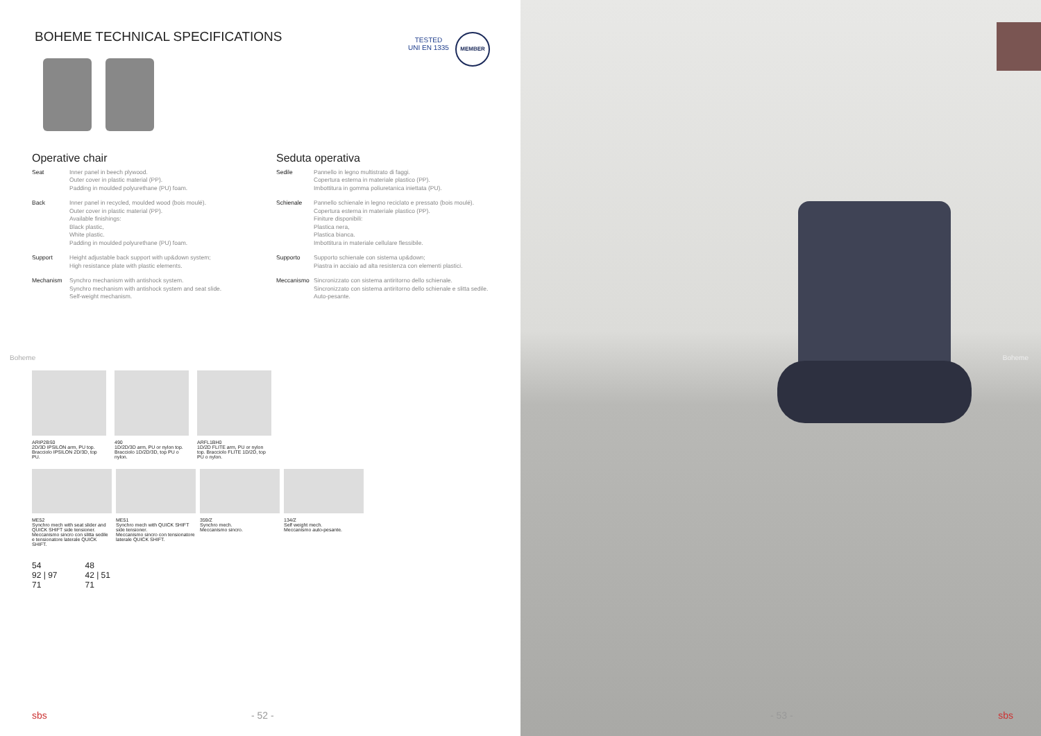BOHEME TECHNICAL SPECIFICATIONS
TESTED
UNI EN 1335
MEMBER
Operative chair
Seat Inner panel in beech plywood.
Outer cover in plastic material (PP).
Padding in moulded polyurethane (PU) foam.
Back Inner panel in recycled, moulded wood (bois moulé).
Outer cover in plastic material (PP).
Available finishings:
Black plastic,
White plastic.
Padding in moulded polyurethane (PU) foam.
Support Height adjustable back support with up&down system;
High resistance plate with plastic elements.
Mechanism Synchro mechanism with antishock system.
Synchro mechanism with antishock system and seat slide.
Self-weight mechanism.
Seduta operativa
Sedile Pannello in legno multistrato di faggi.
Copertura esterna in materiale plastico (PP).
Imbottitura in gomma poliuretanica iniettata (PU).
Schienale Pannello schienale in legno reciclato e pressato (bois moulé).
Copertura esterna in materiale plastico (PP).
Finiture disponibili:
Plastica nera,
Plastica bianca.
Imbottitura in materiale cellulare flessibile.
Supporto Supporto schienale con sistema up&down;
Piastra in acciaio ad alta resistenza con elementi plastici.
Meccanismo Sincronizzato con sistema antiritorno dello schienale.
Sincronizzato con sistema antiritorno dello schienale e slitta sedile.
Auto-pesante.
ARIP2BS0
2D/3D IPSILON arm, PU top. Bracciolo IPSILON 2D/3D, top PU.
490
1D/2D/3D arm, PU or nylon top. Bracciolo 1D/2D/3D, top PU o nylon.
ARFL1BH0
1D/2D FLITE arm, PU or nylon top. Bracciolo FLITE 1D/2D, top PU o nylon.
ME52
Synchro mech with seat slider and QUICK SHIFT side tensioner.
Meccanismo sincro con slitta sedile e tensionatore laterale QUICK SHIFT.
ME51
Synchro mech with QUICK SHIFT side tensioner.
Meccanismo sincro con tensionatore laterale QUICK SHIFT.
359/Z
Synchro mech.
Meccanismo sincro.
134/Z
Self weight mech.
Meccanismo auto-pesante.
54
92 | 97
71
48
42 | 51
71
Boheme
sbs - 52 -
Boheme
- 53 - sbs